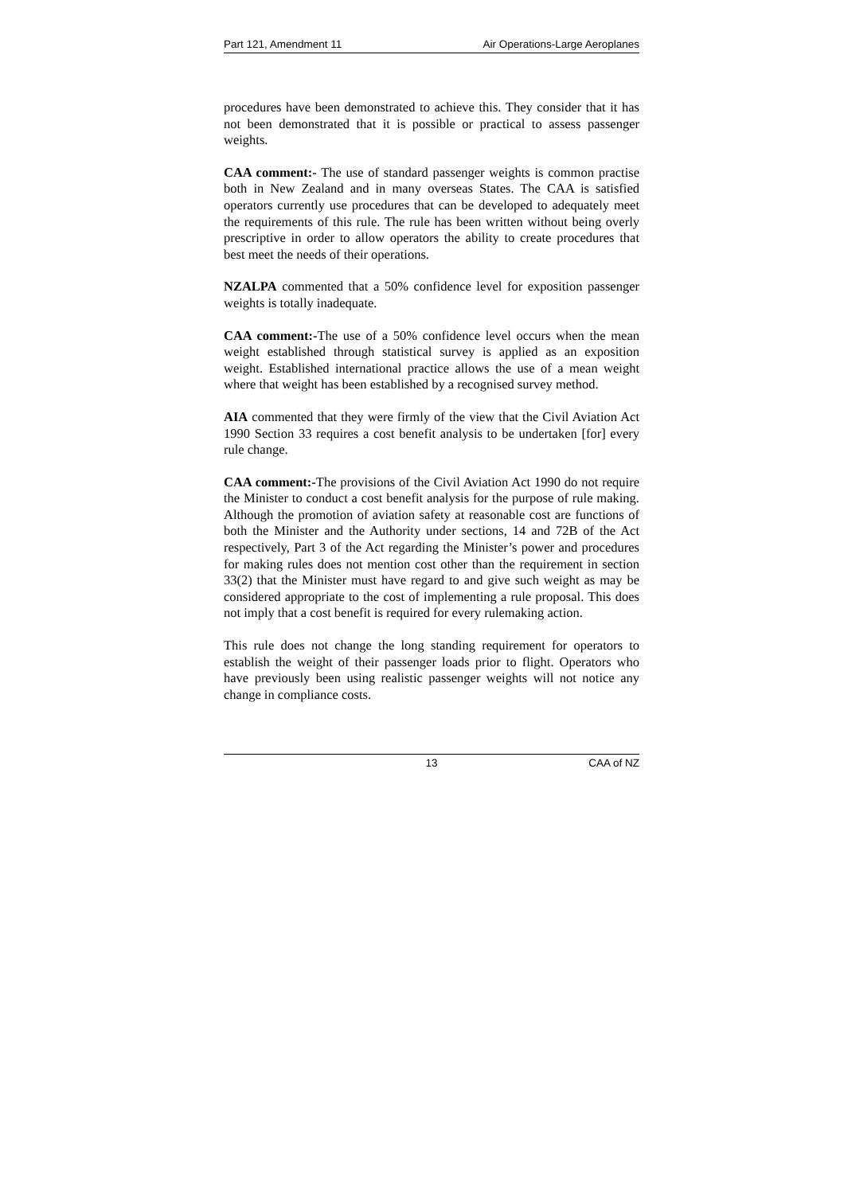Part 121, Amendment 11 Air Operations-Large Aeroplanes
procedures have been demonstrated to achieve this. They consider that it has not been demonstrated that it is possible or practical to assess passenger weights.
CAA comment:- The use of standard passenger weights is common practise both in New Zealand and in many overseas States. The CAA is satisfied operators currently use procedures that can be developed to adequately meet the requirements of this rule. The rule has been written without being overly prescriptive in order to allow operators the ability to create procedures that best meet the needs of their operations.
NZALPA commented that a 50% confidence level for exposition passenger weights is totally inadequate.
CAA comment:-The use of a 50% confidence level occurs when the mean weight established through statistical survey is applied as an exposition weight. Established international practice allows the use of a mean weight where that weight has been established by a recognised survey method.
AIA commented that they were firmly of the view that the Civil Aviation Act 1990 Section 33 requires a cost benefit analysis to be undertaken [for] every rule change.
CAA comment:-The provisions of the Civil Aviation Act 1990 do not require the Minister to conduct a cost benefit analysis for the purpose of rule making. Although the promotion of aviation safety at reasonable cost are functions of both the Minister and the Authority under sections, 14 and 72B of the Act respectively, Part 3 of the Act regarding the Minister’s power and procedures for making rules does not mention cost other than the requirement in section 33(2) that the Minister must have regard to and give such weight as may be considered appropriate to the cost of implementing a rule proposal. This does not imply that a cost benefit is required for every rulemaking action.
This rule does not change the long standing requirement for operators to establish the weight of their passenger loads prior to flight. Operators who have previously been using realistic passenger weights will not notice any change in compliance costs.
13 CAA of NZ